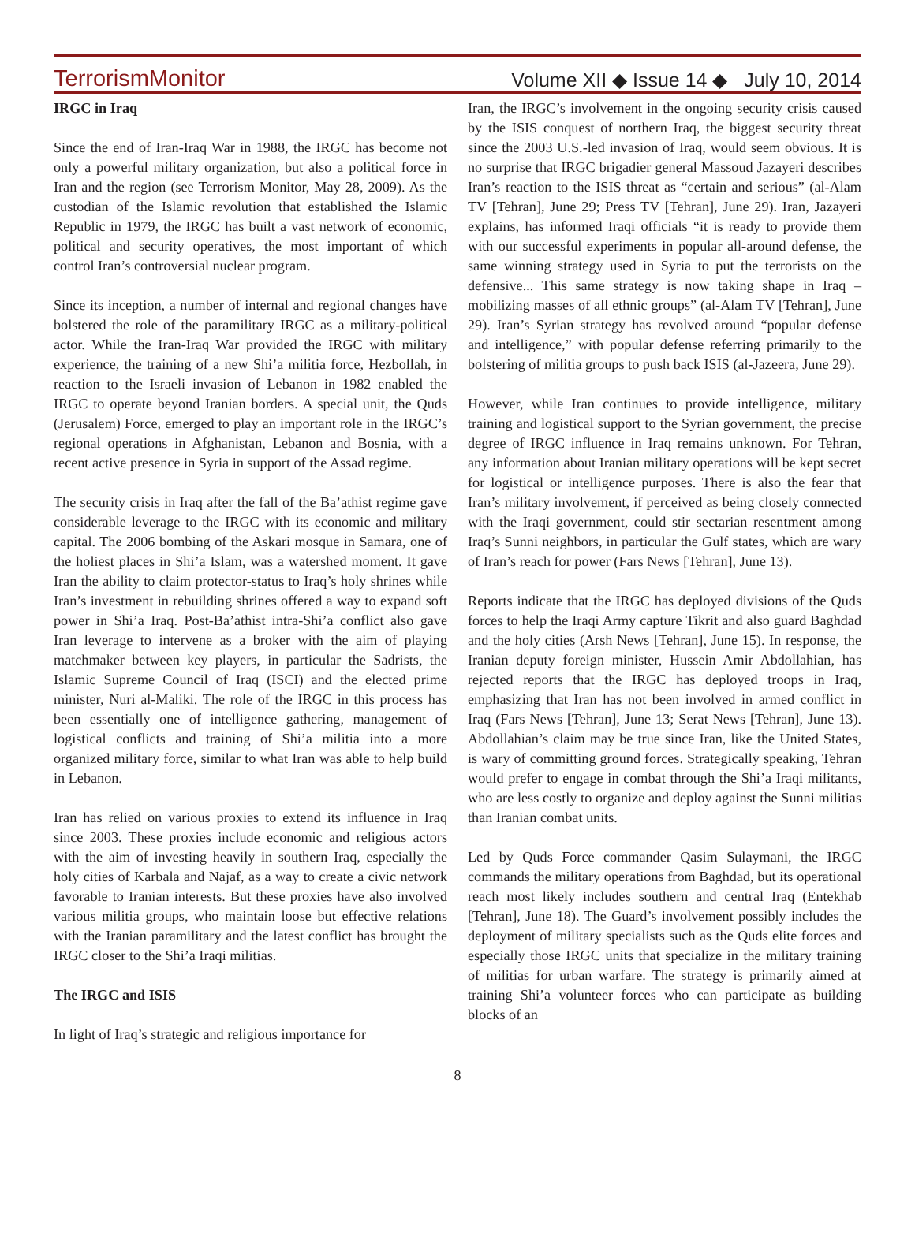TerrorismMonitor Volume XII ◆ Issue 14 ◆ July 10, 2014
IRGC in Iraq
Since the end of Iran-Iraq War in 1988, the IRGC has become not only a powerful military organization, but also a political force in Iran and the region (see Terrorism Monitor, May 28, 2009). As the custodian of the Islamic revolution that established the Islamic Republic in 1979, the IRGC has built a vast network of economic, political and security operatives, the most important of which control Iran’s controversial nuclear program.
Since its inception, a number of internal and regional changes have bolstered the role of the paramilitary IRGC as a military-political actor. While the Iran-Iraq War provided the IRGC with military experience, the training of a new Shi’a militia force, Hezbollah, in reaction to the Israeli invasion of Lebanon in 1982 enabled the IRGC to operate beyond Iranian borders. A special unit, the Quds (Jerusalem) Force, emerged to play an important role in the IRGC’s regional operations in Afghanistan, Lebanon and Bosnia, with a recent active presence in Syria in support of the Assad regime.
The security crisis in Iraq after the fall of the Ba’athist regime gave considerable leverage to the IRGC with its economic and military capital. The 2006 bombing of the Askari mosque in Samara, one of the holiest places in Shi’a Islam, was a watershed moment. It gave Iran the ability to claim protector-status to Iraq’s holy shrines while Iran’s investment in rebuilding shrines offered a way to expand soft power in Shi’a Iraq. Post-Ba’athist intra-Shi’a conflict also gave Iran leverage to intervene as a broker with the aim of playing matchmaker between key players, in particular the Sadrists, the Islamic Supreme Council of Iraq (ISCI) and the elected prime minister, Nuri al-Maliki. The role of the IRGC in this process has been essentially one of intelligence gathering, management of logistical conflicts and training of Shi’a militia into a more organized military force, similar to what Iran was able to help build in Lebanon.
Iran has relied on various proxies to extend its influence in Iraq since 2003. These proxies include economic and religious actors with the aim of investing heavily in southern Iraq, especially the holy cities of Karbala and Najaf, as a way to create a civic network favorable to Iranian interests. But these proxies have also involved various militia groups, who maintain loose but effective relations with the Iranian paramilitary and the latest conflict has brought the IRGC closer to the Shi’a Iraqi militias.
The IRGC and ISIS
In light of Iraq’s strategic and religious importance for
Iran, the IRGC’s involvement in the ongoing security crisis caused by the ISIS conquest of northern Iraq, the biggest security threat since the 2003 U.S.-led invasion of Iraq, would seem obvious. It is no surprise that IRGC brigadier general Massoud Jazayeri describes Iran’s reaction to the ISIS threat as “certain and serious” (al-Alam TV [Tehran], June 29; Press TV [Tehran], June 29). Iran, Jazayeri explains, has informed Iraqi officials “it is ready to provide them with our successful experiments in popular all-around defense, the same winning strategy used in Syria to put the terrorists on the defensive... This same strategy is now taking shape in Iraq – mobilizing masses of all ethnic groups” (al-Alam TV [Tehran], June 29). Iran’s Syrian strategy has revolved around “popular defense and intelligence,” with popular defense referring primarily to the bolstering of militia groups to push back ISIS (al-Jazeera, June 29).
However, while Iran continues to provide intelligence, military training and logistical support to the Syrian government, the precise degree of IRGC influence in Iraq remains unknown. For Tehran, any information about Iranian military operations will be kept secret for logistical or intelligence purposes. There is also the fear that Iran’s military involvement, if perceived as being closely connected with the Iraqi government, could stir sectarian resentment among Iraq’s Sunni neighbors, in particular the Gulf states, which are wary of Iran’s reach for power (Fars News [Tehran], June 13).
Reports indicate that the IRGC has deployed divisions of the Quds forces to help the Iraqi Army capture Tikrit and also guard Baghdad and the holy cities (Arsh News [Tehran], June 15). In response, the Iranian deputy foreign minister, Hussein Amir Abdollahian, has rejected reports that the IRGC has deployed troops in Iraq, emphasizing that Iran has not been involved in armed conflict in Iraq (Fars News [Tehran], June 13; Serat News [Tehran], June 13). Abdollahian’s claim may be true since Iran, like the United States, is wary of committing ground forces. Strategically speaking, Tehran would prefer to engage in combat through the Shi’a Iraqi militants, who are less costly to organize and deploy against the Sunni militias than Iranian combat units.
Led by Quds Force commander Qasim Sulaymani, the IRGC commands the military operations from Baghdad, but its operational reach most likely includes southern and central Iraq (Entekhab [Tehran], June 18). The Guard’s involvement possibly includes the deployment of military specialists such as the Quds elite forces and especially those IRGC units that specialize in the military training of militias for urban warfare. The strategy is primarily aimed at training Shi’a volunteer forces who can participate as building blocks of an
8